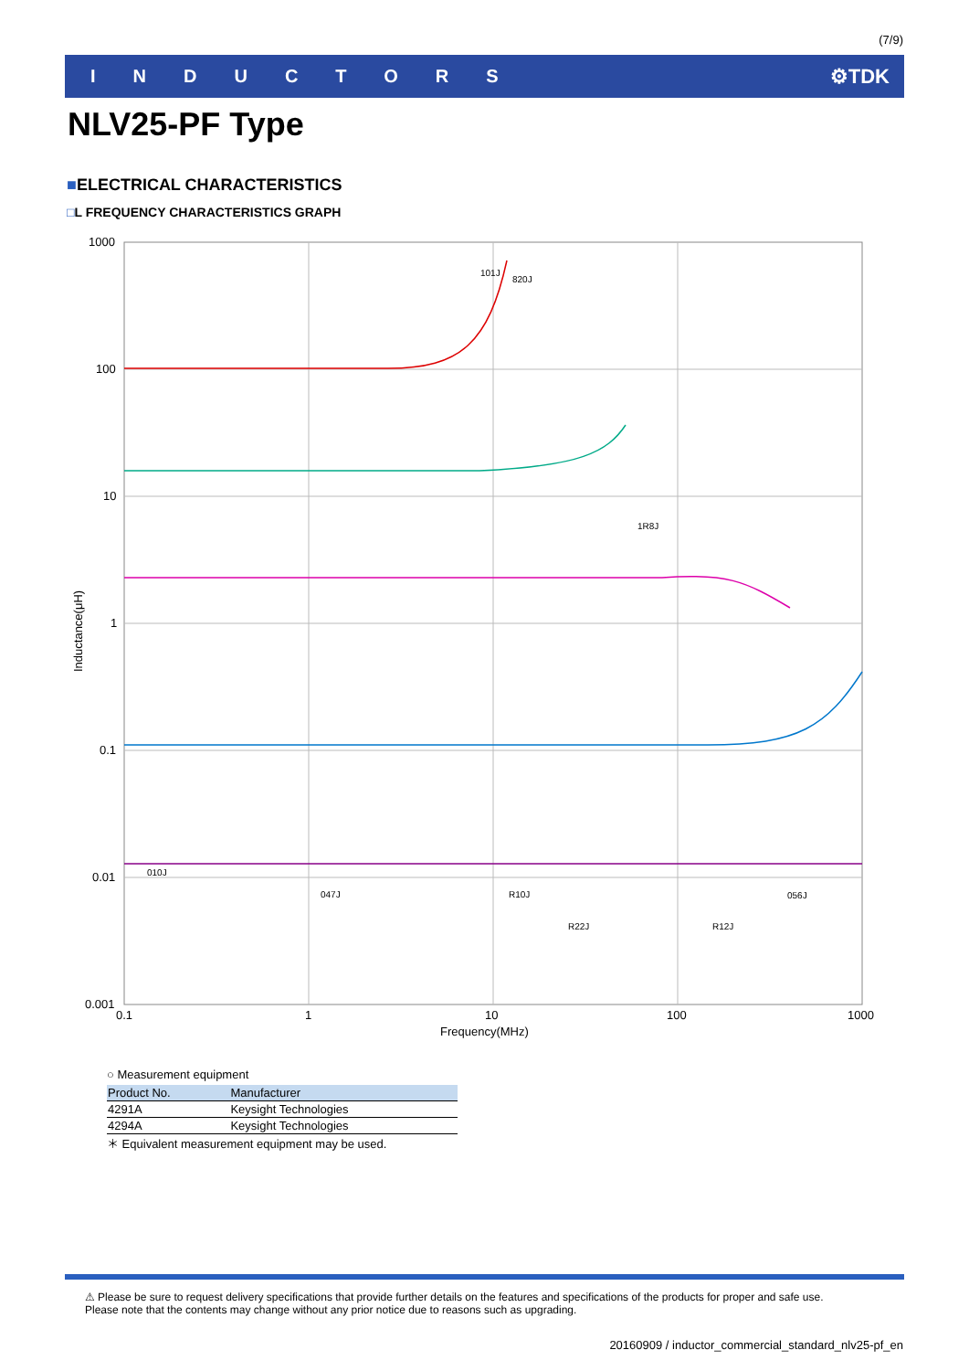(7/9)
INDUCTORS ⚙TDK
NLV25-PF Type
■ELECTRICAL CHARACTERISTICS
□L FREQUENCY CHARACTERISTICS GRAPH
1000
100
10
1
0.1
0.01
0.001
0.1
1
10
100
1000
Frequency(MHz)
Inductance(μH)
101J
820J
1R8J
010J
047J
R10J
R22J
R12J
056J
○ Measurement equipment
| Product No. | Manufacturer |
| --- | --- |
| 4291A | Keysight Technologies |
| 4294A | Keysight Technologies |
＊ Equivalent measurement equipment may be used.
⚠ Please be sure to request delivery specifications that provide further details on the features and specifications of the products for proper and safe use.
Please note that the contents may change without any prior notice due to reasons such as upgrading.
20160909 / inductor_commercial_standard_nlv25-pf_en